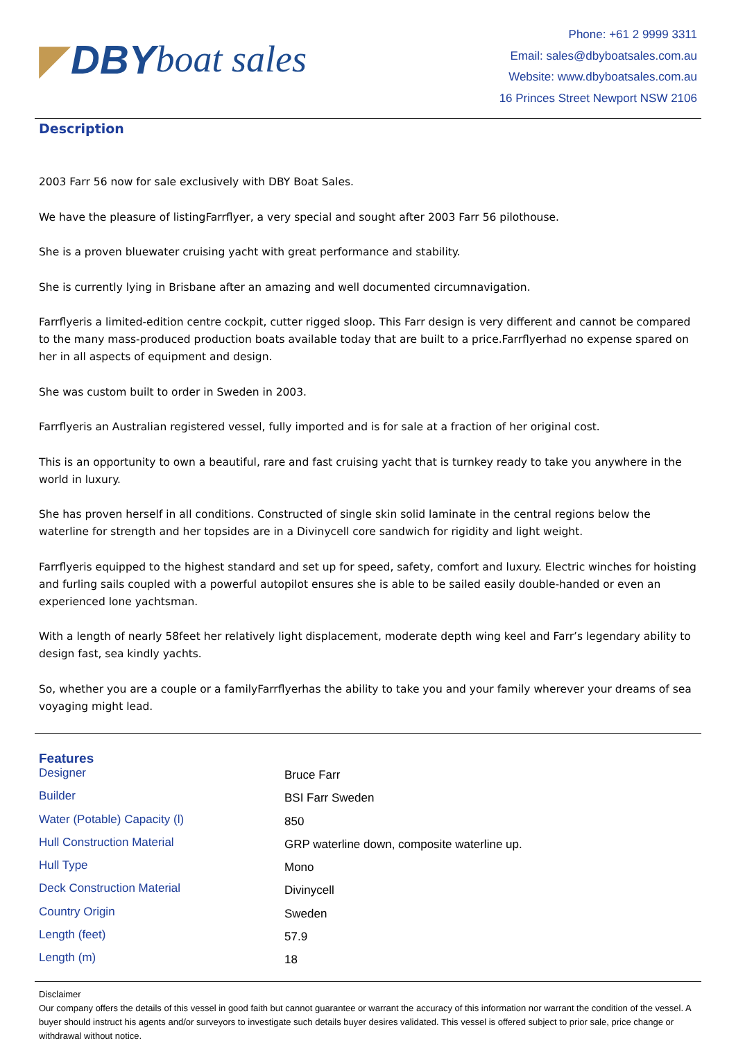◤ DBY boat sales
Phone: +61 2 9999 3311
Email: sales@dbyboatsales.com.au
Website: www.dbyboatsales.com.au
16 Princes Street Newport NSW 2106
Description
2003 Farr 56 now for sale exclusively with DBY Boat Sales.
We have the pleasure of listingFarrflyer, a very special and sought after 2003 Farr 56 pilothouse.
She is a proven bluewater cruising yacht with great performance and stability.
She is currently lying in Brisbane after an amazing and well documented circumnavigation.
Farrflyeris a limited-edition centre cockpit, cutter rigged sloop. This Farr design is very different and cannot be compared to the many mass-produced production boats available today that are built to a price.Farrflyerhad no expense spared on her in all aspects of equipment and design.
She was custom built to order in Sweden in 2003.
Farrflyeris an Australian registered vessel, fully imported and is for sale at a fraction of her original cost.
This is an opportunity to own a beautiful, rare and fast cruising yacht that is turnkey ready to take you anywhere in the world in luxury.
She has proven herself in all conditions. Constructed of single skin solid laminate in the central regions below the waterline for strength and her topsides are in a Divinycell core sandwich for rigidity and light weight.
Farrflyeris equipped to the highest standard and set up for speed, safety, comfort and luxury. Electric winches for hoisting and furling sails coupled with a powerful autopilot ensures she is able to be sailed easily double-handed or even an experienced lone yachtsman.
With a length of nearly 58feet her relatively light displacement, moderate depth wing keel and Farr’s legendary ability to design fast, sea kindly yachts.
So, whether you are a couple or a familyFarrflyerhas the ability to take you and your family wherever your dreams of sea voyaging might lead.
Features
| Designer | Bruce Farr |
| Builder | BSI Farr Sweden |
| Water (Potable) Capacity (l) | 850 |
| Hull Construction Material | GRP waterline down, composite waterline up. |
| Hull Type | Mono |
| Deck Construction Material | Divinycell |
| Country Origin | Sweden |
| Length (feet) | 57.9 |
| Length (m) | 18 |
Disclaimer
Our company offers the details of this vessel in good faith but cannot guarantee or warrant the accuracy of this information nor warrant the condition of the vessel. A buyer should instruct his agents and/or surveyors to investigate such details buyer desires validated. This vessel is offered subject to prior sale, price change or withdrawal without notice.